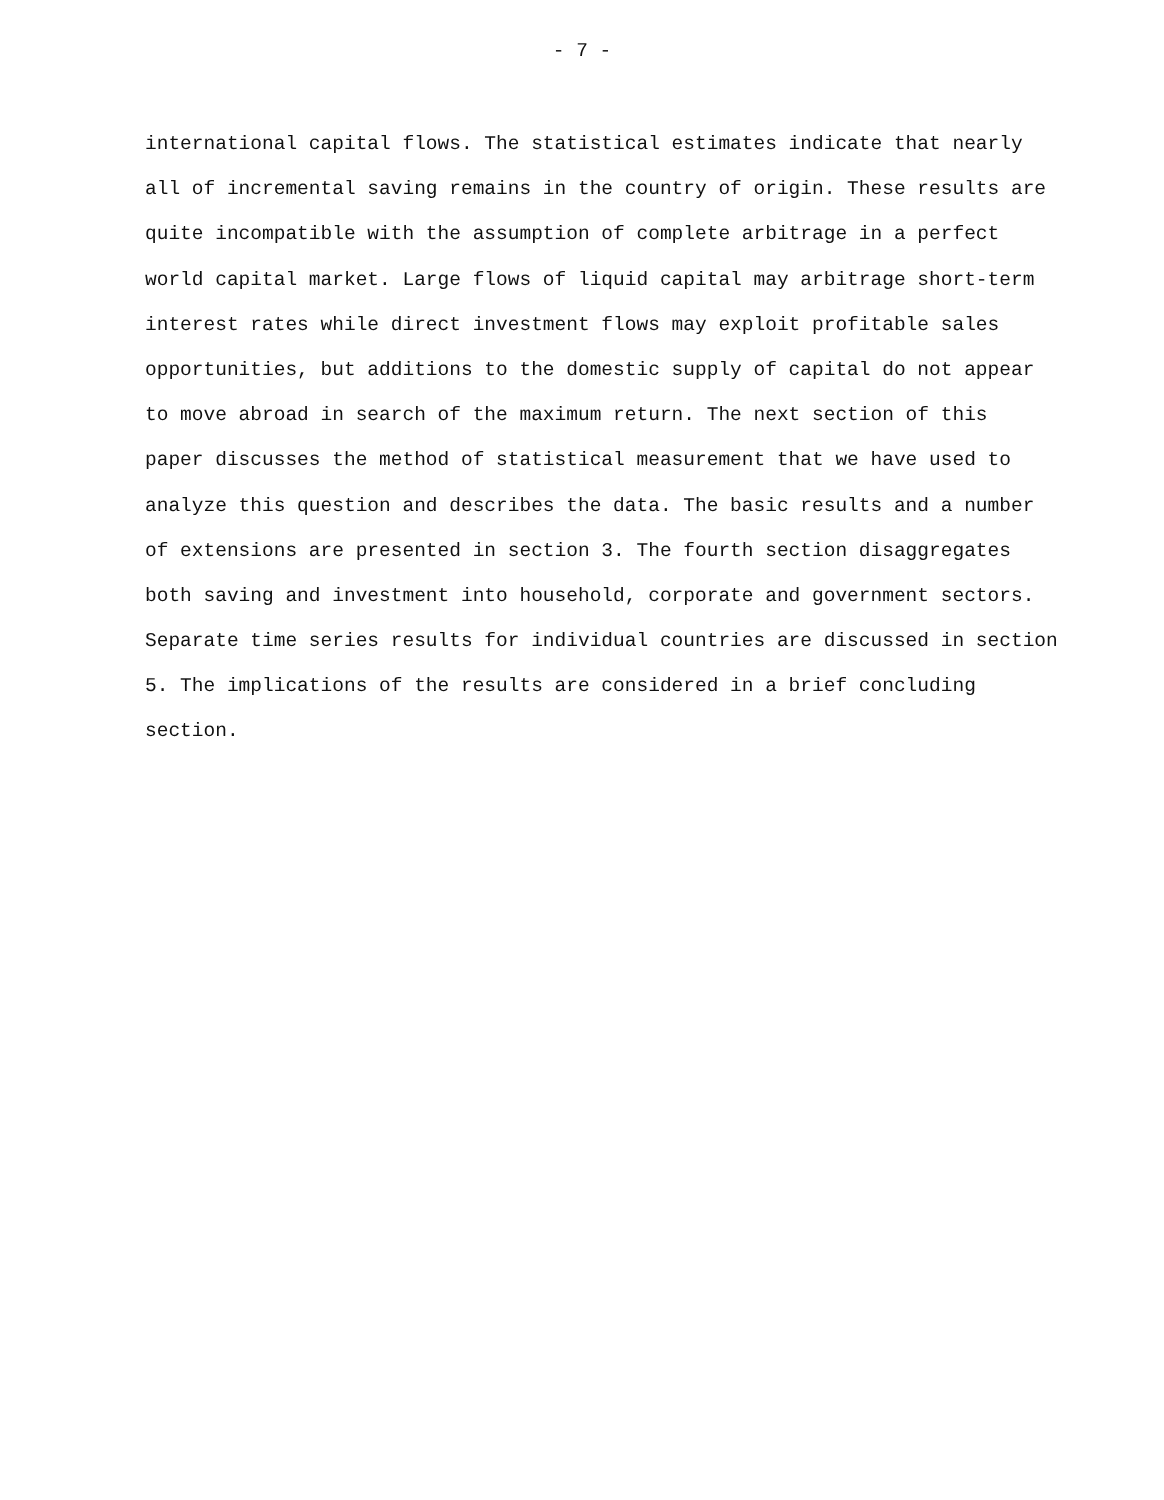- 7 -
international capital flows. The statistical estimates indicate that nearly
all of incremental saving remains in the country of origin. These results are
quite incompatible with the assumption of complete arbitrage in a perfect
world capital market. Large flows of liquid capital may arbitrage short-term
interest rates while direct investment flows may exploit profitable sales
opportunities, but additions to the domestic supply of capital do not appear
to move abroad in search of the maximum return. The next section of this
paper discusses the method of statistical measurement that we have used to
analyze this question and describes the data. The basic results and a number
of extensions are presented in section 3. The fourth section disaggregates
both saving and investment into household, corporate and government sectors.
Separate time series results for individual countries are discussed in section
5. The implications of the results are considered in a brief concluding
section.